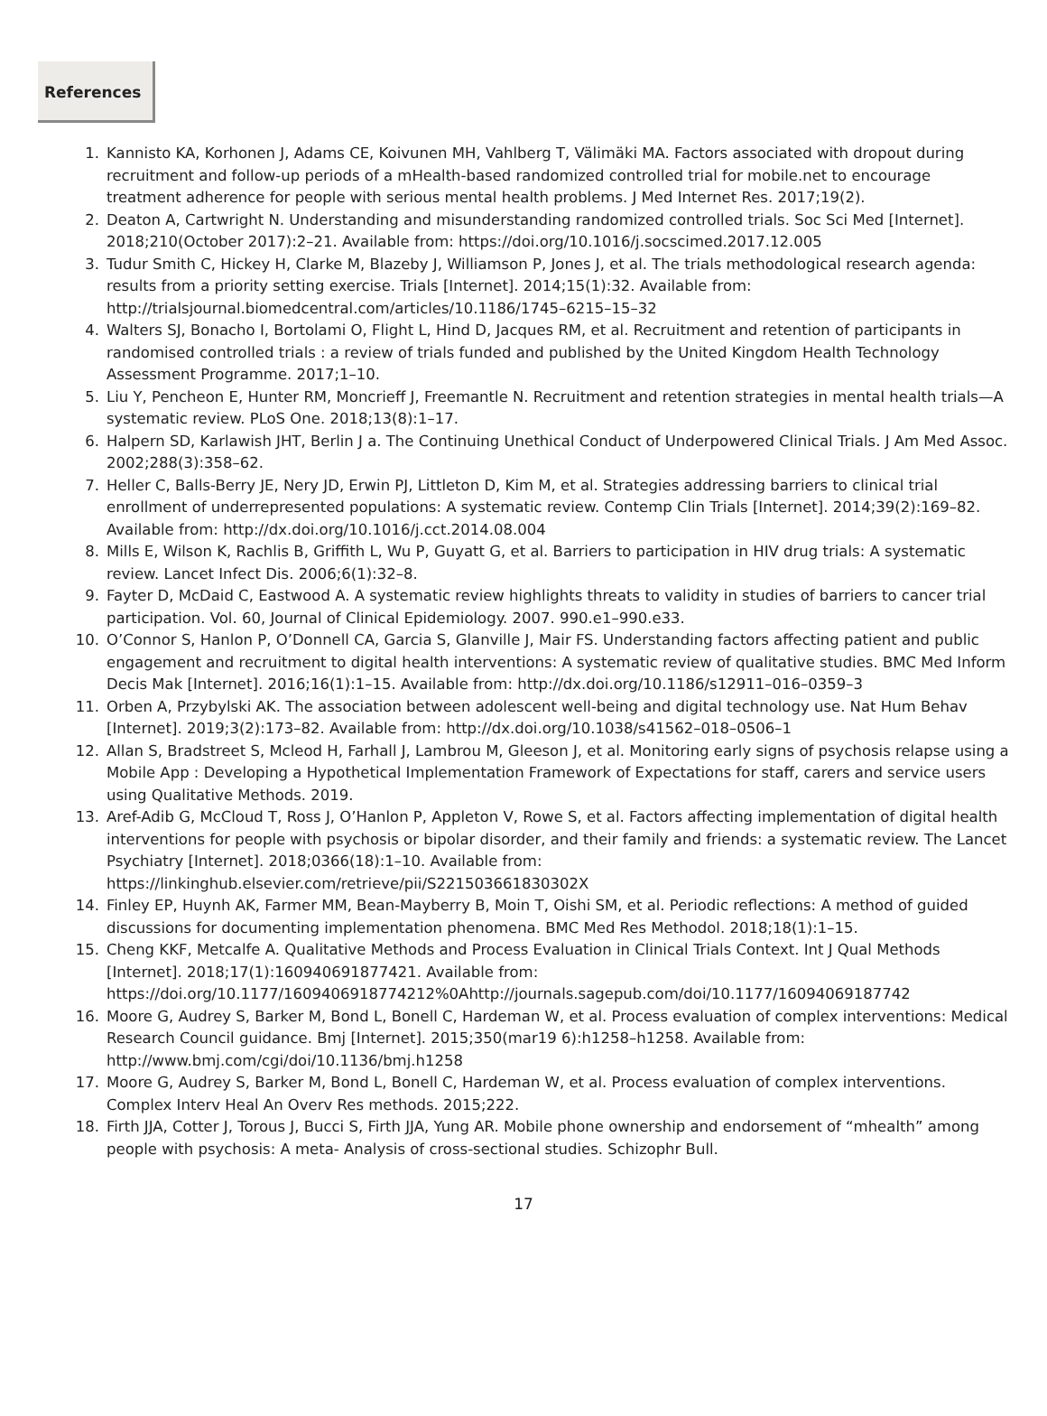References
1. Kannisto KA, Korhonen J, Adams CE, Koivunen MH, Vahlberg T, Välimäki MA. Factors associated with dropout during recruitment and follow-up periods of a mHealth-based randomized controlled trial for mobile.net to encourage treatment adherence for people with serious mental health problems. J Med Internet Res. 2017;19(2).
2. Deaton A, Cartwright N. Understanding and misunderstanding randomized controlled trials. Soc Sci Med [Internet]. 2018;210(October 2017):2–21. Available from: https://doi.org/10.1016/j.socscimed.2017.12.005
3. Tudur Smith C, Hickey H, Clarke M, Blazeby J, Williamson P, Jones J, et al. The trials methodological research agenda: results from a priority setting exercise. Trials [Internet]. 2014;15(1):32. Available from: http://trialsjournal.biomedcentral.com/articles/10.1186/1745–6215–15–32
4. Walters SJ, Bonacho I, Bortolami O, Flight L, Hind D, Jacques RM, et al. Recruitment and retention of participants in randomised controlled trials : a review of trials funded and published by the United Kingdom Health Technology Assessment Programme. 2017;1–10.
5. Liu Y, Pencheon E, Hunter RM, Moncrieff J, Freemantle N. Recruitment and retention strategies in mental health trials—A systematic review. PLoS One. 2018;13(8):1–17.
6. Halpern SD, Karlawish JHT, Berlin J a. The Continuing Unethical Conduct of Underpowered Clinical Trials. J Am Med Assoc. 2002;288(3):358–62.
7. Heller C, Balls-Berry JE, Nery JD, Erwin PJ, Littleton D, Kim M, et al. Strategies addressing barriers to clinical trial enrollment of underrepresented populations: A systematic review. Contemp Clin Trials [Internet]. 2014;39(2):169–82. Available from: http://dx.doi.org/10.1016/j.cct.2014.08.004
8. Mills E, Wilson K, Rachlis B, Griffith L, Wu P, Guyatt G, et al. Barriers to participation in HIV drug trials: A systematic review. Lancet Infect Dis. 2006;6(1):32–8.
9. Fayter D, McDaid C, Eastwood A. A systematic review highlights threats to validity in studies of barriers to cancer trial participation. Vol. 60, Journal of Clinical Epidemiology. 2007. 990.e1–990.e33.
10. O’Connor S, Hanlon P, O’Donnell CA, Garcia S, Glanville J, Mair FS. Understanding factors affecting patient and public engagement and recruitment to digital health interventions: A systematic review of qualitative studies. BMC Med Inform Decis Mak [Internet]. 2016;16(1):1–15. Available from: http://dx.doi.org/10.1186/s12911–016–0359–3
11. Orben A, Przybylski AK. The association between adolescent well-being and digital technology use. Nat Hum Behav [Internet]. 2019;3(2):173–82. Available from: http://dx.doi.org/10.1038/s41562–018–0506–1
12. Allan S, Bradstreet S, Mcleod H, Farhall J, Lambrou M, Gleeson J, et al. Monitoring early signs of psychosis relapse using a Mobile App : Developing a Hypothetical Implementation Framework of Expectations for staff, carers and service users using Qualitative Methods. 2019.
13. Aref-Adib G, McCloud T, Ross J, O’Hanlon P, Appleton V, Rowe S, et al. Factors affecting implementation of digital health interventions for people with psychosis or bipolar disorder, and their family and friends: a systematic review. The Lancet Psychiatry [Internet]. 2018;0366(18):1–10. Available from: https://linkinghub.elsevier.com/retrieve/pii/S221503661830302X
14. Finley EP, Huynh AK, Farmer MM, Bean-Mayberry B, Moin T, Oishi SM, et al. Periodic reflections: A method of guided discussions for documenting implementation phenomena. BMC Med Res Methodol. 2018;18(1):1–15.
15. Cheng KKF, Metcalfe A. Qualitative Methods and Process Evaluation in Clinical Trials Context. Int J Qual Methods [Internet]. 2018;17(1):160940691877421. Available from: https://doi.org/10.1177/1609406918774212%0Ahttp://journals.sagepub.com/doi/10.1177/16094069187742
16. Moore G, Audrey S, Barker M, Bond L, Bonell C, Hardeman W, et al. Process evaluation of complex interventions: Medical Research Council guidance. Bmj [Internet]. 2015;350(mar19 6):h1258–h1258. Available from: http://www.bmj.com/cgi/doi/10.1136/bmj.h1258
17. Moore G, Audrey S, Barker M, Bond L, Bonell C, Hardeman W, et al. Process evaluation of complex interventions. Complex Interv Heal An Overv Res methods. 2015;222.
18. Firth JJA, Cotter J, Torous J, Bucci S, Firth JJA, Yung AR. Mobile phone ownership and endorsement of “mhealth” among people with psychosis: A meta- Analysis of cross-sectional studies. Schizophr Bull.
17